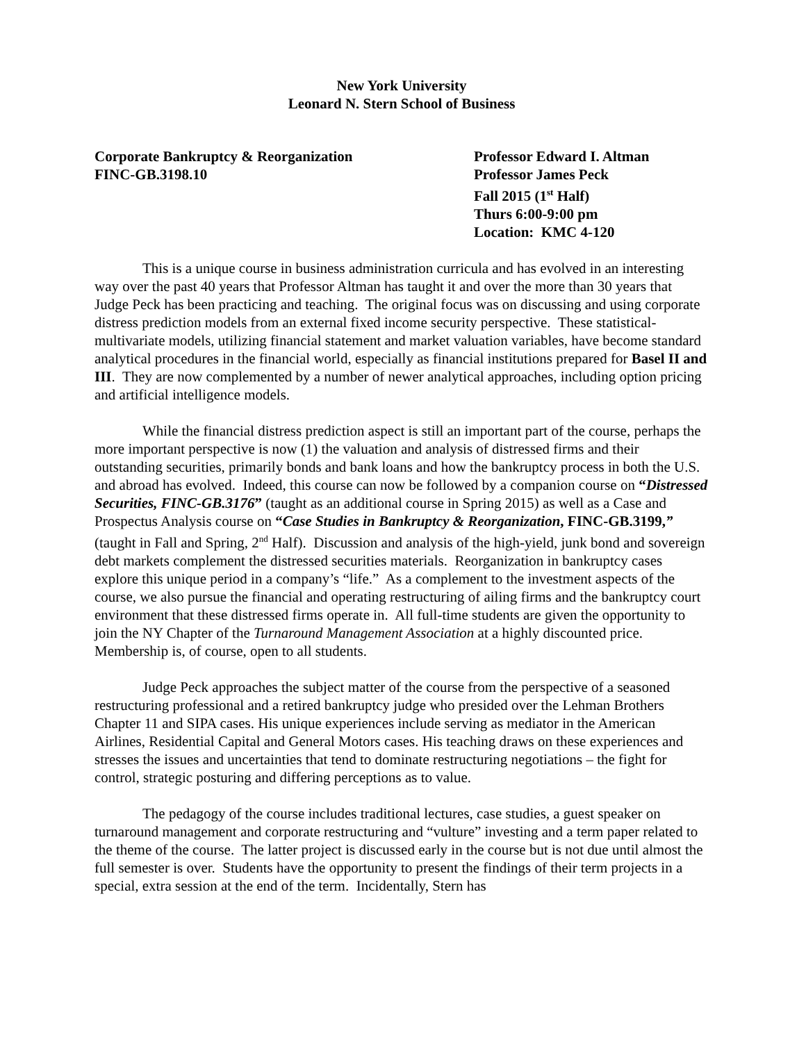New York University
Leonard N. Stern School of Business
Corporate Bankruptcy & Reorganization
FINC-GB.3198.10
Professor Edward I. Altman
Professor James Peck
Fall 2015 (1<sup>st</sup> Half)
Thurs 6:00-9:00 pm
Location: KMC 4-120
This is a unique course in business administration curricula and has evolved in an interesting way over the past 40 years that Professor Altman has taught it and over the more than 30 years that Judge Peck has been practicing and teaching. The original focus was on discussing and using corporate distress prediction models from an external fixed income security perspective. These statistical-multivariate models, utilizing financial statement and market valuation variables, have become standard analytical procedures in the financial world, especially as financial institutions prepared for Basel II and III. They are now complemented by a number of newer analytical approaches, including option pricing and artificial intelligence models.
While the financial distress prediction aspect is still an important part of the course, perhaps the more important perspective is now (1) the valuation and analysis of distressed firms and their outstanding securities, primarily bonds and bank loans and how the bankruptcy process in both the U.S. and abroad has evolved. Indeed, this course can now be followed by a companion course on “Distressed Securities, FINC-GB.3176” (taught as an additional course in Spring 2015) as well as a Case and Prospectus Analysis course on “Case Studies in Bankruptcy & Reorganization, FINC-GB.3199,” (taught in Fall and Spring, 2<sup>nd</sup> Half). Discussion and analysis of the high-yield, junk bond and sovereign debt markets complement the distressed securities materials. Reorganization in bankruptcy cases explore this unique period in a company’s “life.” As a complement to the investment aspects of the course, we also pursue the financial and operating restructuring of ailing firms and the bankruptcy court environment that these distressed firms operate in. All full-time students are given the opportunity to join the NY Chapter of the Turnaround Management Association at a highly discounted price. Membership is, of course, open to all students.
Judge Peck approaches the subject matter of the course from the perspective of a seasoned restructuring professional and a retired bankruptcy judge who presided over the Lehman Brothers Chapter 11 and SIPA cases. His unique experiences include serving as mediator in the American Airlines, Residential Capital and General Motors cases. His teaching draws on these experiences and stresses the issues and uncertainties that tend to dominate restructuring negotiations – the fight for control, strategic posturing and differing perceptions as to value.
The pedagogy of the course includes traditional lectures, case studies, a guest speaker on turnaround management and corporate restructuring and “vulture” investing and a term paper related to the theme of the course. The latter project is discussed early in the course but is not due until almost the full semester is over. Students have the opportunity to present the findings of their term projects in a special, extra session at the end of the term. Incidentally, Stern has